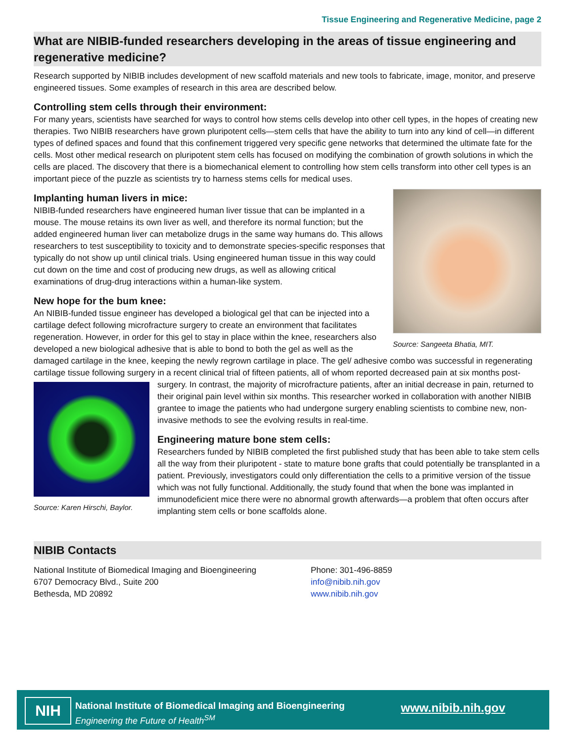Tissue Engineering and Regenerative Medicine, page 2
What are NIBIB-funded researchers developing in the areas of tissue engineering and regenerative medicine?
Research supported by NIBIB includes development of new scaffold materials and new tools to fabricate, image, monitor, and preserve engineered tissues. Some examples of research in this area are described below.
Controlling stem cells through their environment:
For many years, scientists have searched for ways to control how stems cells develop into other cell types, in the hopes of creating new therapies. Two NIBIB researchers have grown pluripotent cells—stem cells that have the ability to turn into any kind of cell—in different types of defined spaces and found that this confinement triggered very specific gene networks that determined the ultimate fate for the cells. Most other medical research on pluripotent stem cells has focused on modifying the combination of growth solutions in which the cells are placed. The discovery that there is a biomechanical element to controlling how stem cells transform into other cell types is an important piece of the puzzle as scientists try to harness stems cells for medical uses.
Source: Sangeeta Bhatia, MIT.
Implanting human livers in mice:
NIBIB-funded researchers have engineered human liver tissue that can be implanted in a mouse. The mouse retains its own liver as well, and therefore its normal function; but the added engineered human liver can metabolize drugs in the same way humans do. This allows researchers to test susceptibility to toxicity and to demonstrate species-specific responses that typically do not show up until clinical trials. Using engineered human tissue in this way could cut down on the time and cost of producing new drugs, as well as allowing critical examinations of drug-drug interactions within a human-like system.
New hope for the bum knee:
An NIBIB-funded tissue engineer has developed a biological gel that can be injected into a cartilage defect following microfracture surgery to create an environment that facilitates regeneration. However, in order for this gel to stay in place within the knee, researchers also developed a new biological adhesive that is able to bond to both the gel as well as the damaged cartilage in the knee, keeping the newly regrown cartilage in place. The gel/ adhesive combo was successful in regenerating cartilage tissue following surgery in a recent clinical trial of fifteen patients, all of whom reported decreased pain at six months post-surgery. In contrast, the majority of microfracture patients, after an initial decrease in pain, Source: Karen Hirschi, Baylor. returned to their original pain level within six months. This researcher worked in collaboration with another NIBIB grantee to image the patients who had undergone surgery enabling scientists to combine new, non-invasive methods to see the evolving results in real-time.
Engineering mature bone stem cells:
Researchers funded by NIBIB completed the first published study that has been able to take stem cells all the way from their pluripotent - state to mature bone grafts that could potentially be transplanted in a patient. Previously, investigators could only differentiation the cells to a primitive version of the tissue which was not fully functional. Additionally, the study found that when the bone was implanted in immunodeficient mice there were no abnormal growth afterwards—a problem that often occurs after implanting stem cells or bone scaffolds alone.
NIBIB Contacts
National Institute of Biomedical Imaging and Bioengineering
6707 Democracy Blvd., Suite 200
Bethesda, MD 20892
Phone: 301-496-8859
info@nibib.nih.gov
www.nibib.nih.gov
NIH
National Institute of Biomedical Imaging and Bioengineering
Engineering the Future of Health<sup>SM</sup>
www.nibib.nih.gov